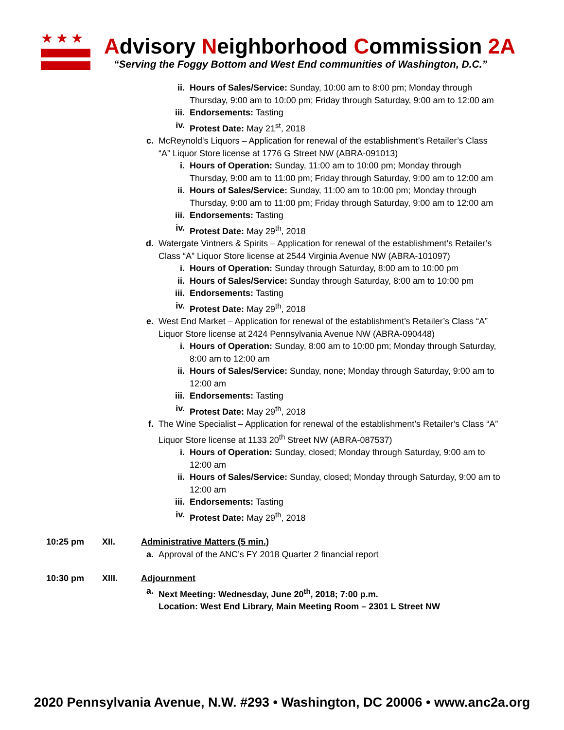★★★
Advisory Neighborhood Commission 2A
“Serving the Foggy Bottom and West End communities of Washington, D.C.”
ii. Hours of Sales/Service: Sunday, 10:00 am to 8:00 pm; Monday through Thursday, 9:00 am to 10:00 pm; Friday through Saturday, 9:00 am to 12:00 am
iii.
Endorsements: Tasting
iv. Protest Date: May 21<sup>st</sup>, 2018
c. McReynold's Liquors – Application for renewal of the establishment’s Retailer’s Class “A” Liquor Store license at 1776 G Street NW (ABRA-091013)
i. Hours of Operation: Sunday, 11:00 am to 10:00 pm; Monday through Thursday, 9:00 am to 11:00 pm; Friday through Saturday, 9:00 am to 12:00 am
ii. Hours of Sales/Service: Sunday, 11:00 am to 10:00 pm; Monday through Thursday, 9:00 am to 11:00 pm; Friday through Saturday, 9:00 am to 12:00 am
iii.
Endorsements: Tasting
iv. Protest Date: May 29<sup>th</sup>, 2018
d. Watergate Vintners & Spirits – Application for renewal of the establishment’s Retailer’s Class “A” Liquor Store license at 2544 Virginia Avenue NW (ABRA-101097)
i. Hours of Operation: Sunday through Saturday, 8:00 am to 10:00 pm
ii. Hours of Sales/Service: Sunday through Saturday, 8:00 am to 10:00 pm
iii.
Endorsements: Tasting
iv. Protest Date: May 29<sup>th</sup>, 2018
e. West End Market – Application for renewal of the establishment’s Retailer’s Class “A” Liquor Store license at 2424 Pennsylvania Avenue NW (ABRA-090448)
i. Hours of Operation: Sunday, 8:00 am to 10:00 pm; Monday through Saturday, 8:00 am to 12:00 am
ii. Hours of Sales/Service: Sunday, none; Monday through Saturday, 9:00 am to 12:00 am
iii.
Endorsements: Tasting
iv. Protest Date: May 29<sup>th</sup>, 2018
f. The Wine Specialist – Application for renewal of the establishment’s Retailer’s Class “A” Liquor Store license at 1133 20<sup>th</sup> Street NW (ABRA-087537)
i. Hours of Operation: Sunday, closed; Monday through Saturday, 9:00 am to 12:00 am
ii. Hours of Sales/Service: Sunday, closed; Monday through Saturday, 9:00 am to 12:00 am
iii.
Endorsements: Tasting
iv. Protest Date: May 29<sup>th</sup>, 2018
10:25 pm XII. Administrative Matters (5 min.)
a. Approval of the ANC’s FY 2018 Quarter 2 financial report
10:30 pm XIII. Adjournment
a. Next Meeting: Wednesday, June 20<sup>th</sup>, 2018; 7:00 p.m.
Location: West End Library, Main Meeting Room – 2301 L Street NW
2020 Pennsylvania Avenue, N.W. #293 • Washington, DC 20006 • www.anc2a.org